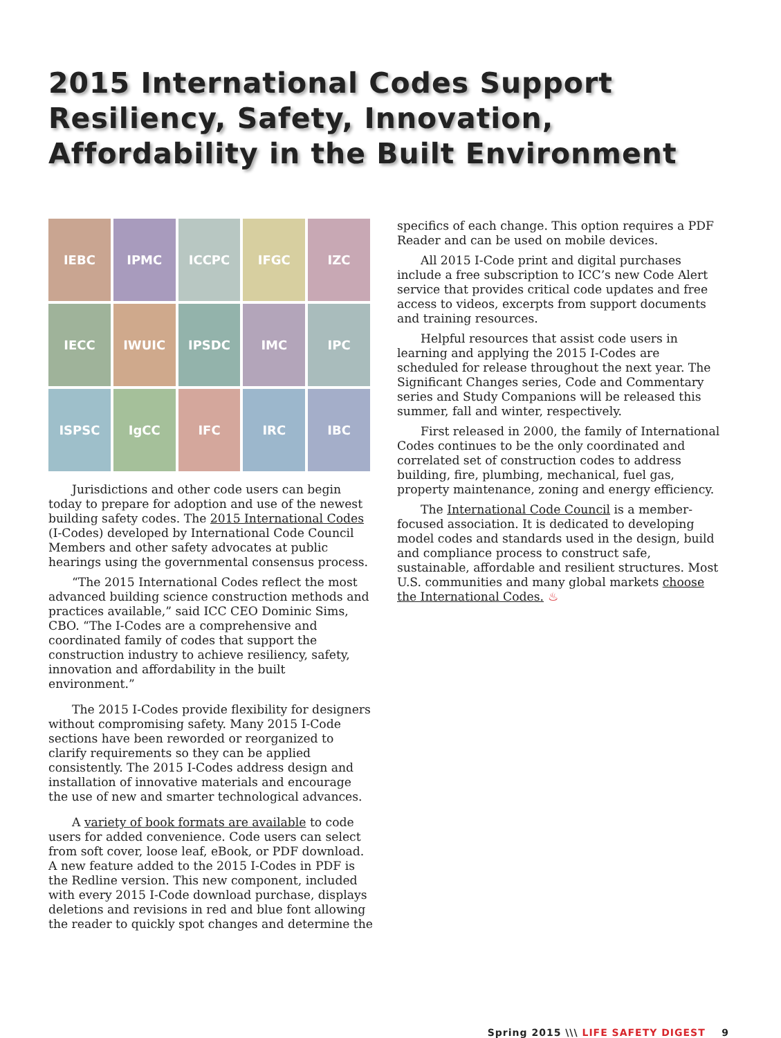2015 International Codes Support Resiliency, Safety, Innovation, Affordability in the Built Environment
IEBC
IPMC
ICCPC
IFGC
IZC
IECC
IWUIC
IPSDC
IMC
IPC
ISPSC
IgCC
IFC
IRC
IBC
Jurisdictions and other code users can begin today to prepare for adoption and use of the newest building safety codes. The 2015 International Codes (I-Codes) developed by International Code Council Members and other safety advocates at public hearings using the governmental consensus process.
“The 2015 International Codes reflect the most advanced building science construction methods and practices available,” said ICC CEO Dominic Sims, CBO. “The I-Codes are a comprehensive and coordinated family of codes that support the construction industry to achieve resiliency, safety, innovation and affordability in the built environment.”
The 2015 I-Codes provide flexibility for designers without compromising safety. Many 2015 I-Code sections have been reworded or reorganized to clarify requirements so they can be applied consistently. The 2015 I-Codes address design and installation of innovative materials and encourage the use of new and smarter technological advances.
A variety of book formats are available to code users for added convenience. Code users can select from soft cover, loose leaf, eBook, or PDF download. A new feature added to the 2015 I-Codes in PDF is the Redline version. This new component, included with every 2015 I-Code download purchase, displays deletions and revisions in red and blue font allowing the reader to quickly spot changes and determine the
specifics of each change. This option requires a PDF Reader and can be used on mobile devices.
All 2015 I-Code print and digital purchases include a free subscription to ICC’s new Code Alert service that provides critical code updates and free access to videos, excerpts from support documents and training resources.
Helpful resources that assist code users in learning and applying the 2015 I-Codes are scheduled for release throughout the next year. The Significant Changes series, Code and Commentary series and Study Companions will be released this summer, fall and winter, respectively.
First released in 2000, the family of International Codes continues to be the only coordinated and correlated set of construction codes to address building, fire, plumbing, mechanical, fuel gas, property maintenance, zoning and energy efficiency.
The International Code Council is a member-focused association. It is dedicated to developing model codes and standards used in the design, build and compliance process to construct safe, sustainable, affordable and resilient structures. Most U.S. communities and many global markets choose the International Codes. ♨
Spring 2015 \\\ LIFE SAFETY DIGEST 9